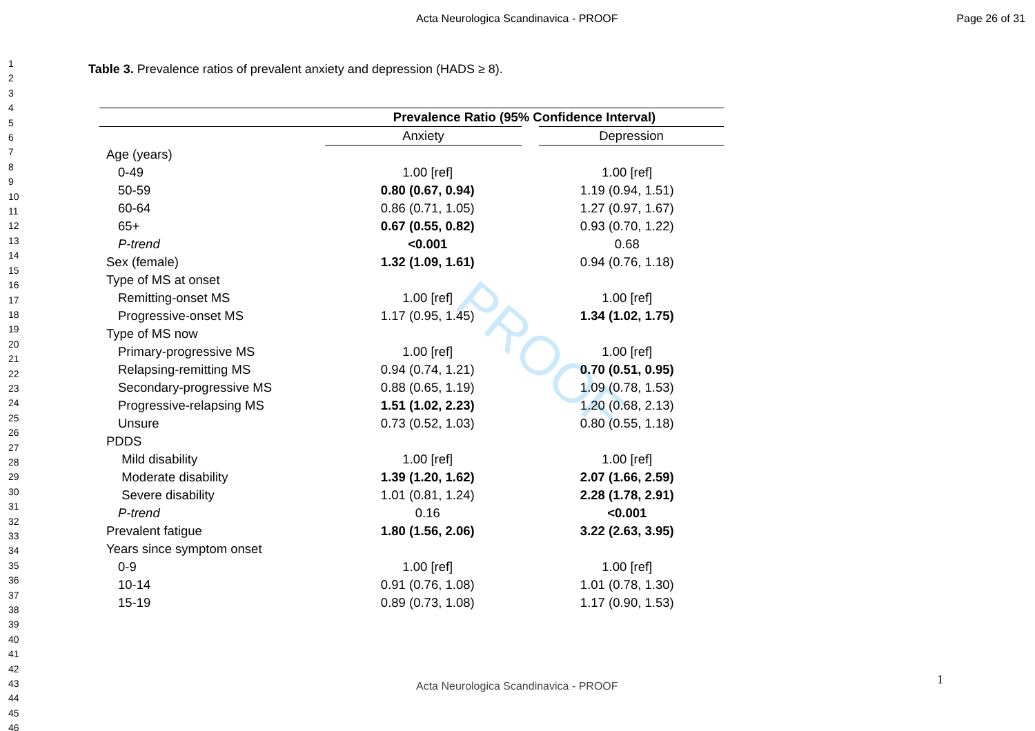PROOF
Acta Neurologica Scandinavica - PROOF Page 26 of 31
1
2
3
4
5
6
7
8
9
10
11
12
13
14
15
16
17
18
19
20
21
22
23
24
25
26
27
28
29
30
31
32
33
34
35
36
37
38
39
40
41
42
43
44
45
46
Table 3. Prevalence ratios of prevalent anxiety and depression (HADS ≥ 8).
| | Prevalence Ratio (95% Confidence Interval) | |
| --- | --- | --- |
| | Anxiety | Depression |
| Age (years) | | |
| 0-49 | 1.00 [ref] | 1.00 [ref] |
| 50-59 | 0.80 (0.67, 0.94) | 1.19 (0.94, 1.51) |
| 60-64 | 0.86 (0.71, 1.05) | 1.27 (0.97, 1.67) |
| 65+ | 0.67 (0.55, 0.82) | 0.93 (0.70, 1.22) |
| P-trend | <0.001 | 0.68 |
| Sex (female) | 1.32 (1.09, 1.61) | 0.94 (0.76, 1.18) |
| Type of MS at onset | | |
| Remitting-onset MS | 1.00 [ref] | 1.00 [ref] |
| Progressive-onset MS | 1.17 (0.95, 1.45) | 1.34 (1.02, 1.75) |
| Type of MS now | | |
| Primary-progressive MS | 1.00 [ref] | 1.00 [ref] |
| Relapsing-remitting MS | 0.94 (0.74, 1.21) | 0.70 (0.51, 0.95) |
| Secondary-progressive MS | 0.88 (0.65, 1.19) | 1.09 (0.78, 1.53) |
| Progressive-relapsing MS | 1.51 (1.02, 2.23) | 1.20 (0.68, 2.13) |
| Unsure | 0.73 (0.52, 1.03) | 0.80 (0.55, 1.18) |
| PDDS | | |
| Mild disability | 1.00 [ref] | 1.00 [ref] |
| Moderate disability | 1.39 (1.20, 1.62) | 2.07 (1.66, 2.59) |
| Severe disability | 1.01 (0.81, 1.24) | 2.28 (1.78, 2.91) |
| P-trend | 0.16 | <0.001 |
| Prevalent fatigue | 1.80 (1.56, 2.06) | 3.22 (2.63, 3.95) |
| Years since symptom onset | | |
| 0-9 | 1.00 [ref] | 1.00 [ref] |
| 10-14 | 0.91 (0.76, 1.08) | 1.01 (0.78, 1.30) |
| 15-19 | 0.89 (0.73, 1.08) | 1.17 (0.90, 1.53) |
1
Acta Neurologica Scandinavica - PROOF